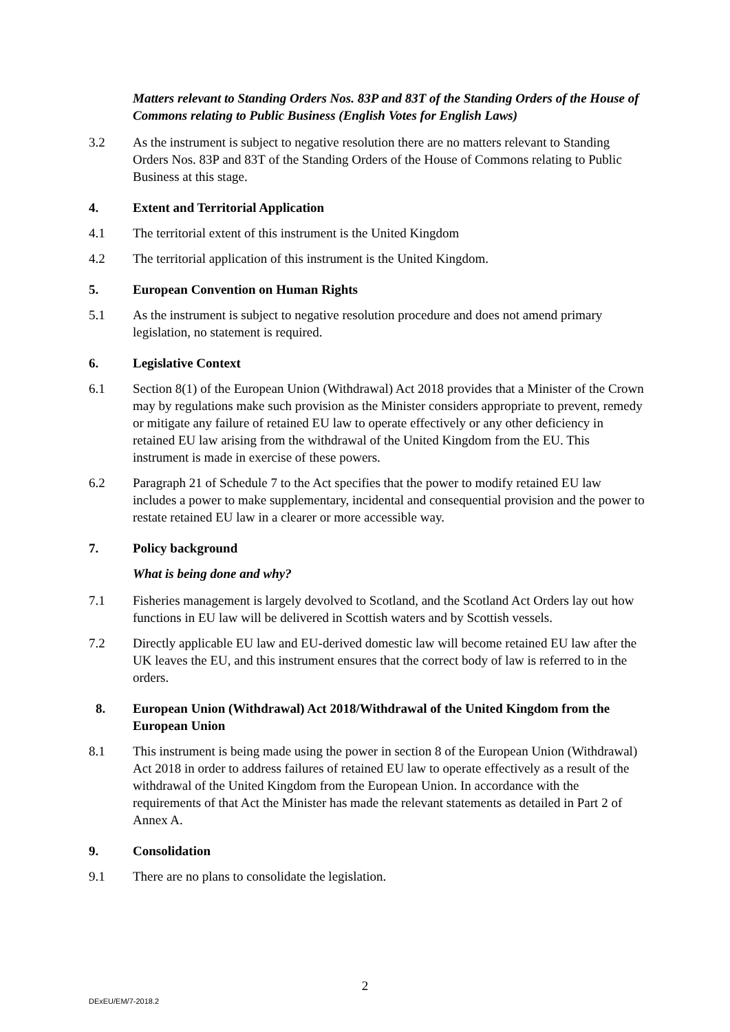Matters relevant to Standing Orders Nos. 83P and 83T of the Standing Orders of the House of Commons relating to Public Business (English Votes for English Laws)
3.2 As the instrument is subject to negative resolution there are no matters relevant to Standing Orders Nos. 83P and 83T of the Standing Orders of the House of Commons relating to Public Business at this stage.
4. Extent and Territorial Application
4.1 The territorial extent of this instrument is the United Kingdom
4.2 The territorial application of this instrument is the United Kingdom.
5. European Convention on Human Rights
5.1 As the instrument is subject to negative resolution procedure and does not amend primary legislation, no statement is required.
6. Legislative Context
6.1 Section 8(1) of the European Union (Withdrawal) Act 2018 provides that a Minister of the Crown may by regulations make such provision as the Minister considers appropriate to prevent, remedy or mitigate any failure of retained EU law to operate effectively or any other deficiency in retained EU law arising from the withdrawal of the United Kingdom from the EU. This instrument is made in exercise of these powers.
6.2 Paragraph 21 of Schedule 7 to the Act specifies that the power to modify retained EU law includes a power to make supplementary, incidental and consequential provision and the power to restate retained EU law in a clearer or more accessible way.
7. Policy background
What is being done and why?
7.1 Fisheries management is largely devolved to Scotland, and the Scotland Act Orders lay out how functions in EU law will be delivered in Scottish waters and by Scottish vessels.
7.2 Directly applicable EU law and EU-derived domestic law will become retained EU law after the UK leaves the EU, and this instrument ensures that the correct body of law is referred to in the orders.
8. European Union (Withdrawal) Act 2018/Withdrawal of the United Kingdom from the European Union
8.1 This instrument is being made using the power in section 8 of the European Union (Withdrawal) Act 2018 in order to address failures of retained EU law to operate effectively as a result of the withdrawal of the United Kingdom from the European Union. In accordance with the requirements of that Act the Minister has made the relevant statements as detailed in Part 2 of Annex A.
9. Consolidation
9.1 There are no plans to consolidate the legislation.
2
DExEU/EM/7-2018.2